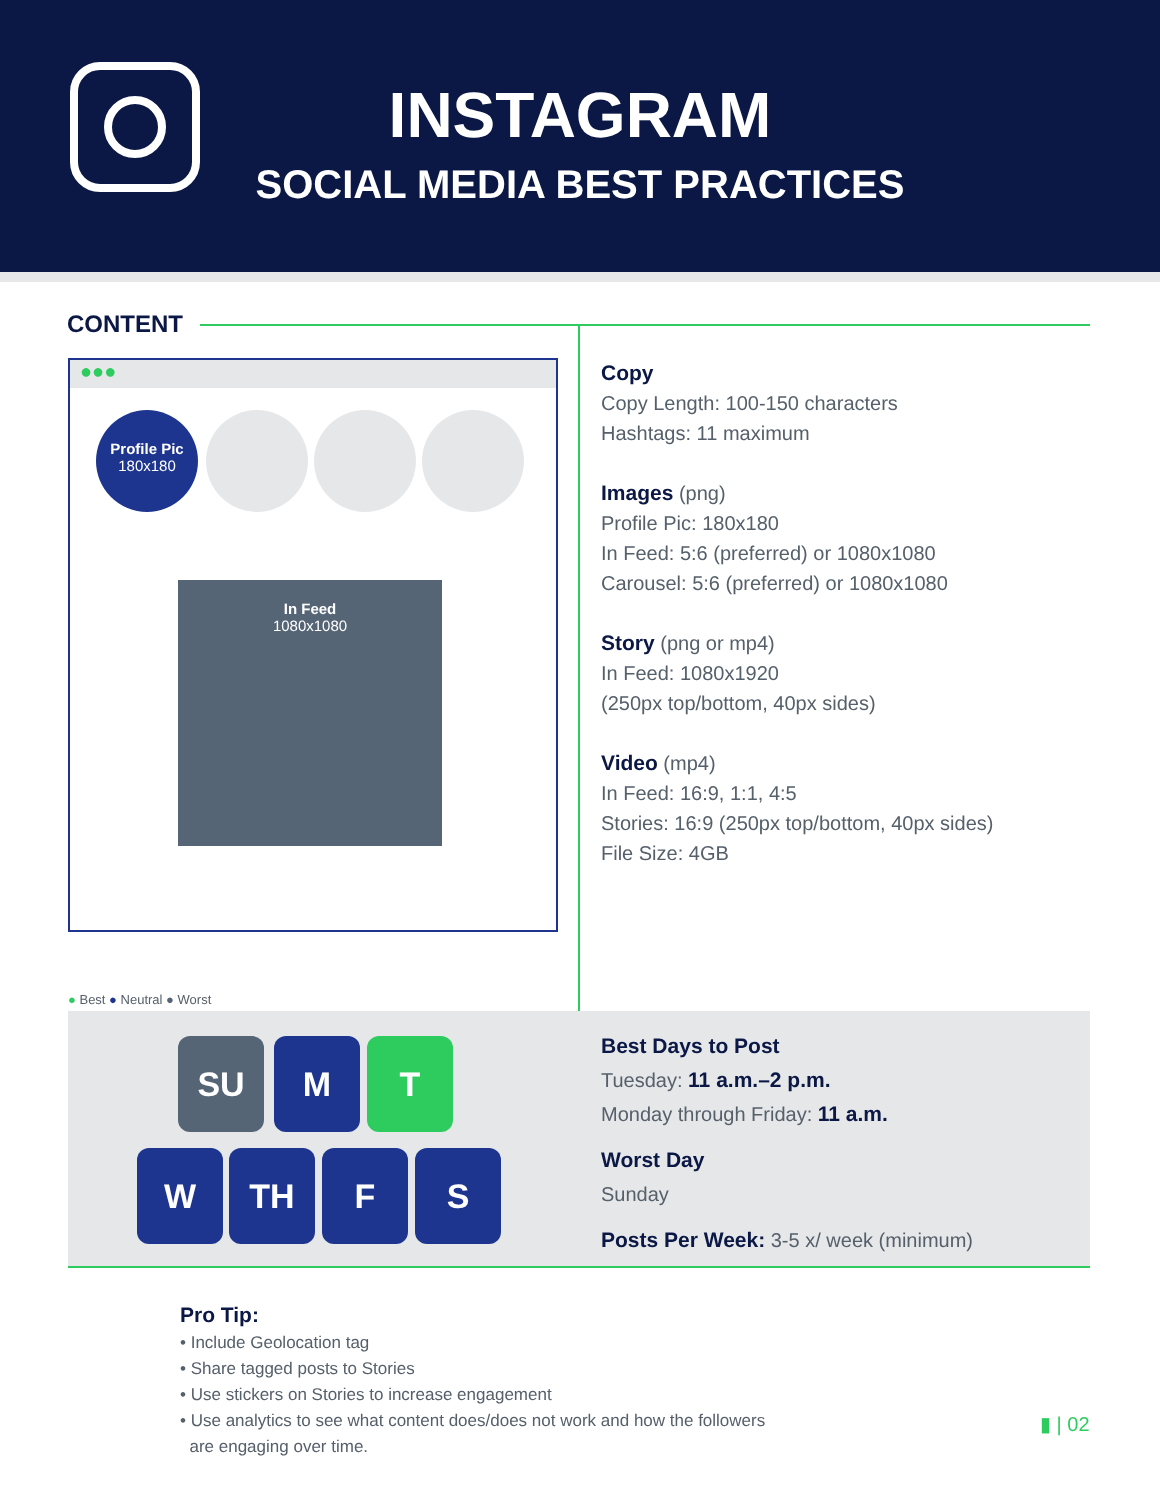INSTAGRAM
SOCIAL MEDIA BEST PRACTICES
CONTENT
●●●
Profile Pic
180x180
In Feed
1080x1080
Copy
Copy Length: 100-150 characters
Hashtags: 11 maximum
Images (png)
Profile Pic: 180x180
In Feed: 5:6 (preferred) or 1080x1080
Carousel: 5:6 (preferred) or 1080x1080
Story (png or mp4)
In Feed: 1080x1920
(250px top/bottom, 40px sides)
Video (mp4)
In Feed: 16:9, 1:1, 4:5
Stories: 16:9 (250px top/bottom, 40px sides)
File Size: 4GB
● Best ● Neutral ● Worst
SU M T
W TH F S
Best Days to Post
Tuesday: 11 a.m.–2 p.m.
Monday through Friday: 11 a.m.
Worst Day
Sunday
Posts Per Week: 3-5 x/ week (minimum)
Pro Tip:
• Include Geolocation tag
• Share tagged posts to Stories
• Use stickers on Stories to increase engagement
• Use analytics to see what content does/does not work and how the followers
are engaging over time.
▮ | 02